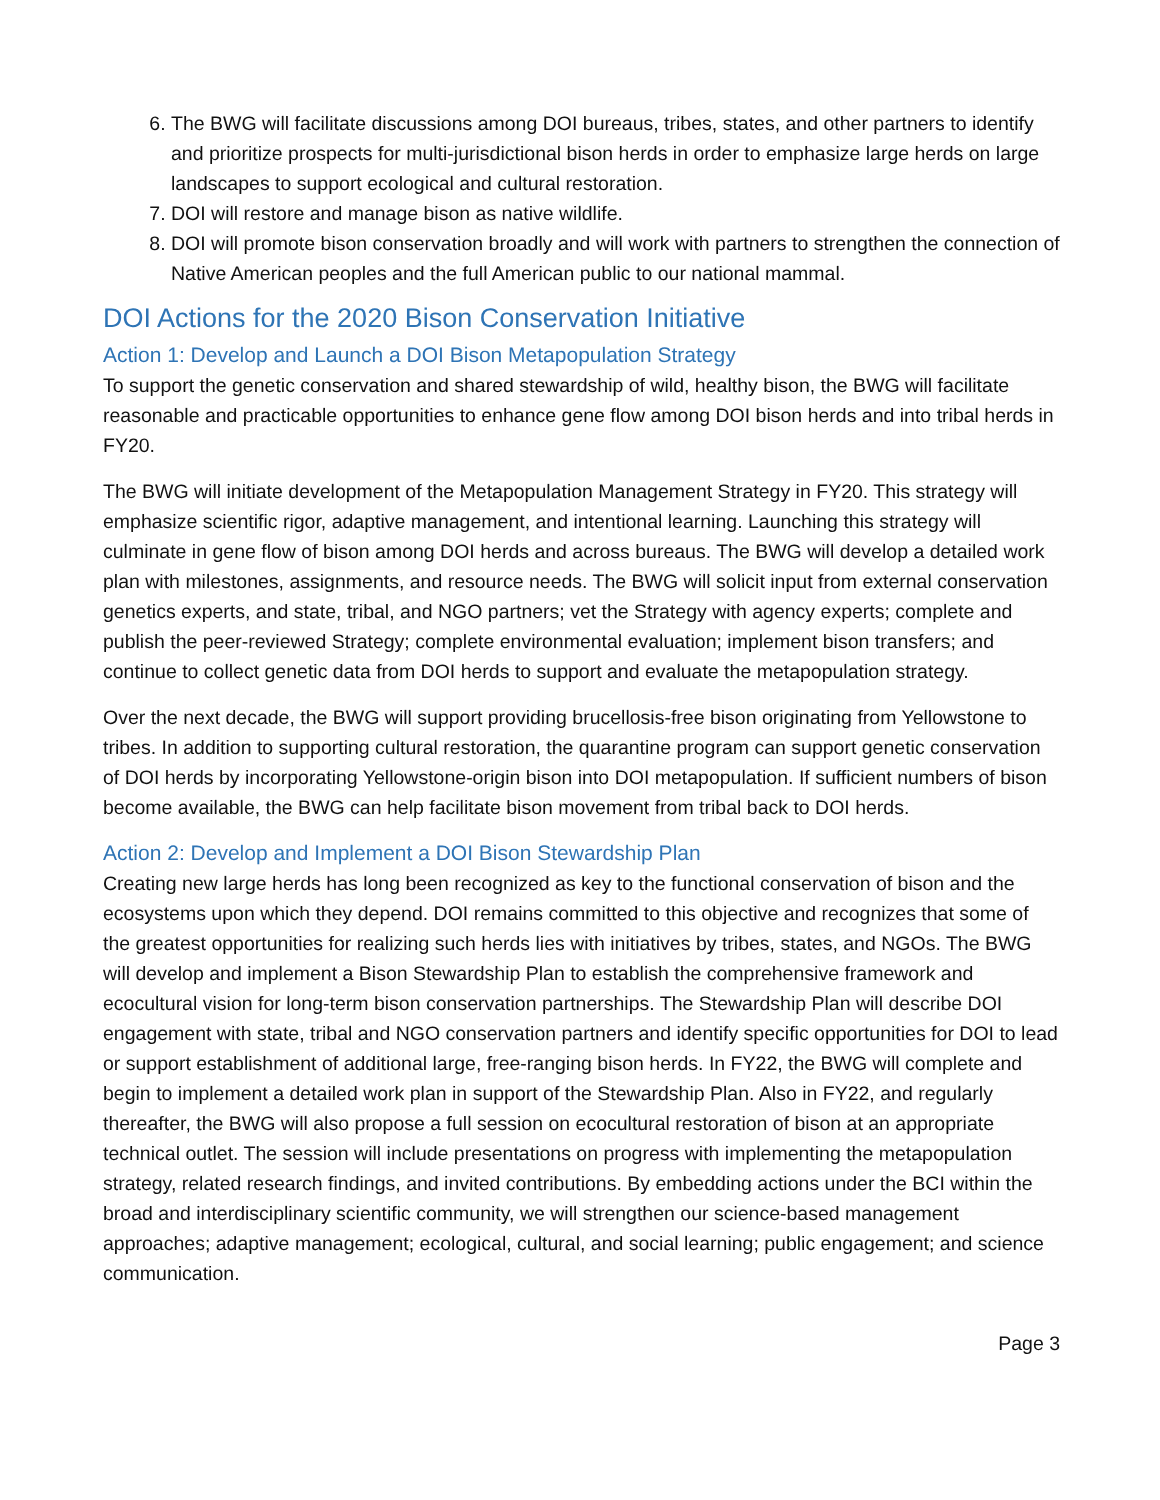6. The BWG will facilitate discussions among DOI bureaus, tribes, states, and other partners to identify and prioritize prospects for multi-jurisdictional bison herds in order to emphasize large herds on large landscapes to support ecological and cultural restoration.
7. DOI will restore and manage bison as native wildlife.
8. DOI will promote bison conservation broadly and will work with partners to strengthen the connection of Native American peoples and the full American public to our national mammal.
DOI Actions for the 2020 Bison Conservation Initiative
Action 1: Develop and Launch a DOI Bison Metapopulation Strategy
To support the genetic conservation and shared stewardship of wild, healthy bison, the BWG will facilitate reasonable and practicable opportunities to enhance gene flow among DOI bison herds and into tribal herds in FY20.
The BWG will initiate development of the Metapopulation Management Strategy in FY20. This strategy will emphasize scientific rigor, adaptive management, and intentional learning. Launching this strategy will culminate in gene flow of bison among DOI herds and across bureaus. The BWG will develop a detailed work plan with milestones, assignments, and resource needs. The BWG will solicit input from external conservation genetics experts, and state, tribal, and NGO partners; vet the Strategy with agency experts; complete and publish the peer-reviewed Strategy; complete environmental evaluation; implement bison transfers; and continue to collect genetic data from DOI herds to support and evaluate the metapopulation strategy.
Over the next decade, the BWG will support providing brucellosis-free bison originating from Yellowstone to tribes. In addition to supporting cultural restoration, the quarantine program can support genetic conservation of DOI herds by incorporating Yellowstone-origin bison into DOI metapopulation. If sufficient numbers of bison become available, the BWG can help facilitate bison movement from tribal back to DOI herds.
Action 2: Develop and Implement a DOI Bison Stewardship Plan
Creating new large herds has long been recognized as key to the functional conservation of bison and the ecosystems upon which they depend. DOI remains committed to this objective and recognizes that some of the greatest opportunities for realizing such herds lies with initiatives by tribes, states, and NGOs. The BWG will develop and implement a Bison Stewardship Plan to establish the comprehensive framework and ecocultural vision for long-term bison conservation partnerships. The Stewardship Plan will describe DOI engagement with state, tribal and NGO conservation partners and identify specific opportunities for DOI to lead or support establishment of additional large, free-ranging bison herds. In FY22, the BWG will complete and begin to implement a detailed work plan in support of the Stewardship Plan. Also in FY22, and regularly thereafter, the BWG will also propose a full session on ecocultural restoration of bison at an appropriate technical outlet. The session will include presentations on progress with implementing the metapopulation strategy, related research findings, and invited contributions. By embedding actions under the BCI within the broad and interdisciplinary scientific community, we will strengthen our science-based management approaches; adaptive management; ecological, cultural, and social learning; public engagement; and science communication.
Page 3